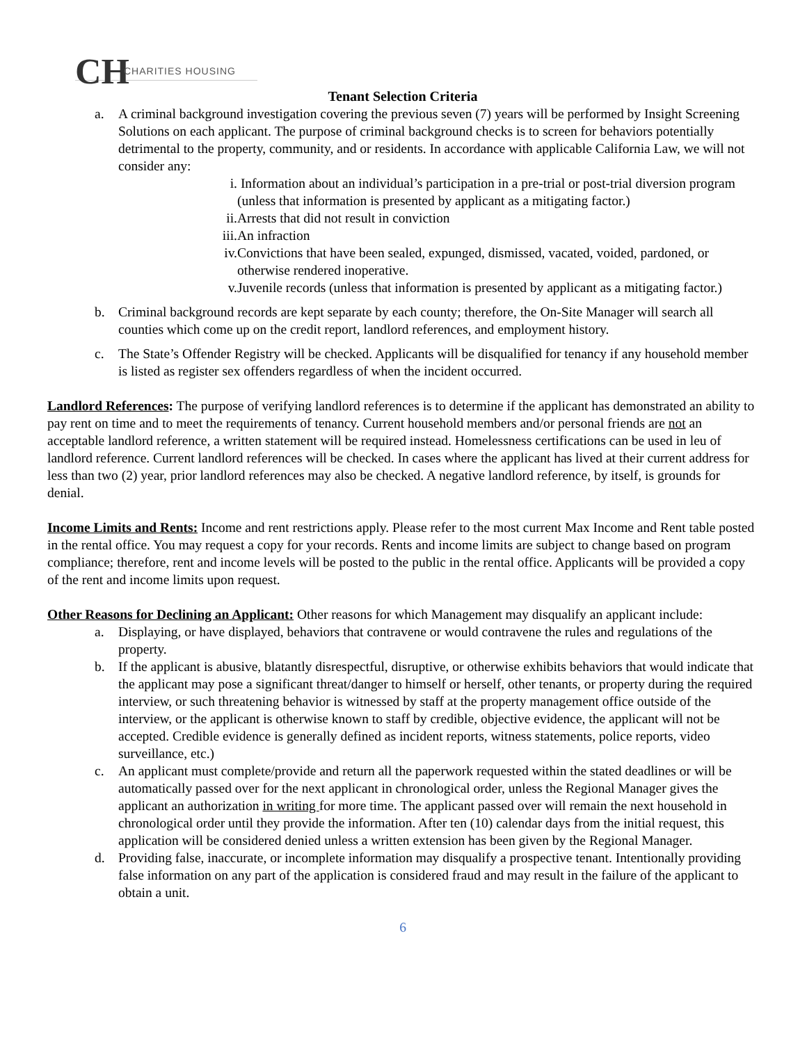CH CHARITIES HOUSING
Tenant Selection Criteria
a. A criminal background investigation covering the previous seven (7) years will be performed by Insight Screening Solutions on each applicant. The purpose of criminal background checks is to screen for behaviors potentially detrimental to the property, community, and or residents. In accordance with applicable California Law, we will not consider any:
i. Information about an individual’s participation in a pre-trial or post-trial diversion program (unless that information is presented by applicant as a mitigating factor.)
ii. Arrests that did not result in conviction
iii. An infraction
iv. Convictions that have been sealed, expunged, dismissed, vacated, voided, pardoned, or otherwise rendered inoperative.
v. Juvenile records (unless that information is presented by applicant as a mitigating factor.)
b. Criminal background records are kept separate by each county; therefore, the On-Site Manager will search all counties which come up on the credit report, landlord references, and employment history.
c. The State’s Offender Registry will be checked. Applicants will be disqualified for tenancy if any household member is listed as register sex offenders regardless of when the incident occurred.
Landlord References: The purpose of verifying landlord references is to determine if the applicant has demonstrated an ability to pay rent on time and to meet the requirements of tenancy. Current household members and/or personal friends are not an acceptable landlord reference, a written statement will be required instead. Homelessness certifications can be used in leu of landlord reference. Current landlord references will be checked. In cases where the applicant has lived at their current address for less than two (2) year, prior landlord references may also be checked. A negative landlord reference, by itself, is grounds for denial.
Income Limits and Rents: Income and rent restrictions apply. Please refer to the most current Max Income and Rent table posted in the rental office. You may request a copy for your records. Rents and income limits are subject to change based on program compliance; therefore, rent and income levels will be posted to the public in the rental office. Applicants will be provided a copy of the rent and income limits upon request.
Other Reasons for Declining an Applicant: Other reasons for which Management may disqualify an applicant include:
a. Displaying, or have displayed, behaviors that contravene or would contravene the rules and regulations of the property.
b. If the applicant is abusive, blatantly disrespectful, disruptive, or otherwise exhibits behaviors that would indicate that the applicant may pose a significant threat/danger to himself or herself, other tenants, or property during the required interview, or such threatening behavior is witnessed by staff at the property management office outside of the interview, or the applicant is otherwise known to staff by credible, objective evidence, the applicant will not be accepted. Credible evidence is generally defined as incident reports, witness statements, police reports, video surveillance, etc.)
c. An applicant must complete/provide and return all the paperwork requested within the stated deadlines or will be automatically passed over for the next applicant in chronological order, unless the Regional Manager gives the applicant an authorization in writing for more time. The applicant passed over will remain the next household in chronological order until they provide the information. After ten (10) calendar days from the initial request, this application will be considered denied unless a written extension has been given by the Regional Manager.
d. Providing false, inaccurate, or incomplete information may disqualify a prospective tenant. Intentionally providing false information on any part of the application is considered fraud and may result in the failure of the applicant to obtain a unit.
6